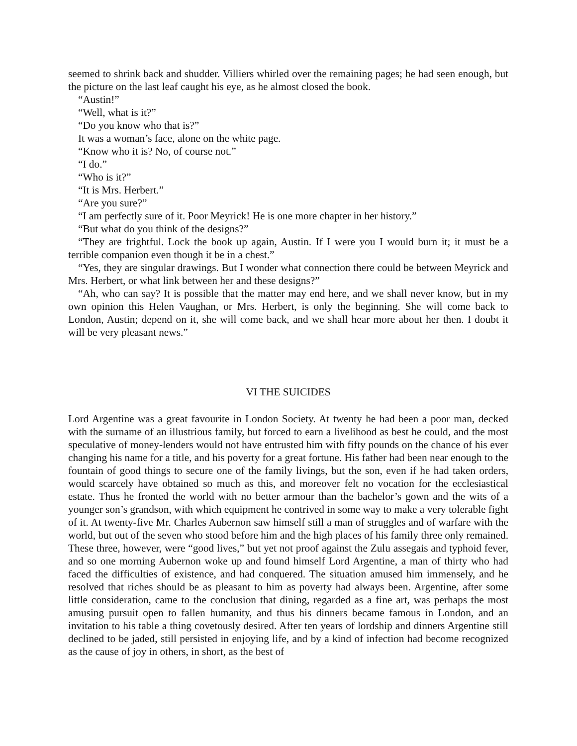seemed to shrink back and shudder. Villiers whirled over the remaining pages; he had seen enough, but the picture on the last leaf caught his eye, as he almost closed the book.
“Austin!”
“Well, what is it?”
“Do you know who that is?”
It was a woman’s face, alone on the white page.
“Know who it is? No, of course not.”
“I do.”
“Who is it?”
“It is Mrs. Herbert.”
“Are you sure?”
“I am perfectly sure of it. Poor Meyrick! He is one more chapter in her history.”
“But what do you think of the designs?”
“They are frightful. Lock the book up again, Austin. If I were you I would burn it; it must be a terrible companion even though it be in a chest.”
“Yes, they are singular drawings. But I wonder what connection there could be between Meyrick and Mrs. Herbert, or what link between her and these designs?”
“Ah, who can say? It is possible that the matter may end here, and we shall never know, but in my own opinion this Helen Vaughan, or Mrs. Herbert, is only the beginning. She will come back to London, Austin; depend on it, she will come back, and we shall hear more about her then. I doubt it will be very pleasant news.”
VI THE SUICIDES
Lord Argentine was a great favourite in London Society. At twenty he had been a poor man, decked with the surname of an illustrious family, but forced to earn a livelihood as best he could, and the most speculative of money-lenders would not have entrusted him with fifty pounds on the chance of his ever changing his name for a title, and his poverty for a great fortune. His father had been near enough to the fountain of good things to secure one of the family livings, but the son, even if he had taken orders, would scarcely have obtained so much as this, and moreover felt no vocation for the ecclesiastical estate. Thus he fronted the world with no better armour than the bachelor’s gown and the wits of a younger son’s grandson, with which equipment he contrived in some way to make a very tolerable fight of it. At twenty-five Mr. Charles Aubernon saw himself still a man of struggles and of warfare with the world, but out of the seven who stood before him and the high places of his family three only remained. These three, however, were “good lives,” but yet not proof against the Zulu assegais and typhoid fever, and so one morning Aubernon woke up and found himself Lord Argentine, a man of thirty who had faced the difficulties of existence, and had conquered. The situation amused him immensely, and he resolved that riches should be as pleasant to him as poverty had always been. Argentine, after some little consideration, came to the conclusion that dining, regarded as a fine art, was perhaps the most amusing pursuit open to fallen humanity, and thus his dinners became famous in London, and an invitation to his table a thing covetously desired. After ten years of lordship and dinners Argentine still declined to be jaded, still persisted in enjoying life, and by a kind of infection had become recognized as the cause of joy in others, in short, as the best of